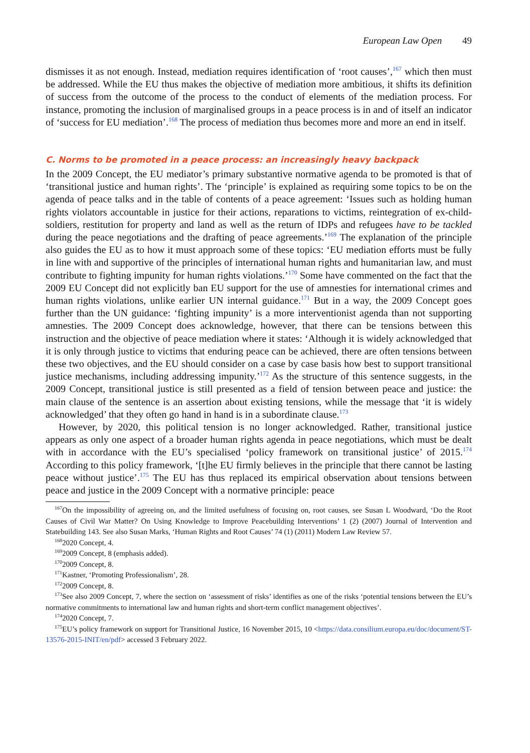European Law Open 49
dismisses it as not enough. Instead, mediation requires identification of ‘root causes’,<sup>167</sup> which then must be addressed. While the EU thus makes the objective of mediation more ambitious, it shifts its definition of success from the outcome of the process to the conduct of elements of the mediation process. For instance, promoting the inclusion of marginalised groups in a peace process is in and of itself an indicator of ‘success for EU mediation’.<sup>168</sup> The process of mediation thus becomes more and more an end in itself.
C. Norms to be promoted in a peace process: an increasingly heavy backpack
In the 2009 Concept, the EU mediator’s primary substantive normative agenda to be promoted is that of ‘transitional justice and human rights’. The ‘principle’ is explained as requiring some topics to be on the agenda of peace talks and in the table of contents of a peace agreement: ‘Issues such as holding human rights violators accountable in justice for their actions, reparations to victims, reintegration of ex-child-soldiers, restitution for property and land as well as the return of IDPs and refugees have to be tackled during the peace negotiations and the drafting of peace agreements.’<sup>169</sup> The explanation of the principle also guides the EU as to how it must approach some of these topics: ‘EU mediation efforts must be fully in line with and supportive of the principles of international human rights and humanitarian law, and must contribute to fighting impunity for human rights violations.’<sup>170</sup> Some have commented on the fact that the 2009 EU Concept did not explicitly ban EU support for the use of amnesties for international crimes and human rights violations, unlike earlier UN internal guidance.<sup>171</sup> But in a way, the 2009 Concept goes further than the UN guidance: ‘fighting impunity’ is a more interventionist agenda than not supporting amnesties. The 2009 Concept does acknowledge, however, that there can be tensions between this instruction and the objective of peace mediation where it states: ‘Although it is widely acknowledged that it is only through justice to victims that enduring peace can be achieved, there are often tensions between these two objectives, and the EU should consider on a case by case basis how best to support transitional justice mechanisms, including addressing impunity.’<sup>172</sup> As the structure of this sentence suggests, in the 2009 Concept, transitional justice is still presented as a field of tension between peace and justice: the main clause of the sentence is an assertion about existing tensions, while the message that ‘it is widely acknowledged’ that they often go hand in hand is in a subordinate clause.<sup>173</sup>
However, by 2020, this political tension is no longer acknowledged. Rather, transitional justice appears as only one aspect of a broader human rights agenda in peace negotiations, which must be dealt with in accordance with the EU’s specialised ‘policy framework on transitional justice’ of 2015.<sup>174</sup> According to this policy framework, ‘[t]he EU firmly believes in the principle that there cannot be lasting peace without justice’.<sup>175</sup> The EU has thus replaced its empirical observation about tensions between peace and justice in the 2009 Concept with a normative principle: peace
<sup>167</sup> On the impossibility of agreeing on, and the limited usefulness of focusing on, root causes, see Susan L Woodward, ‘Do the Root Causes of Civil War Matter? On Using Knowledge to Improve Peacebuilding Interventions’ 1 (2) (2007) Journal of Intervention and Statebuilding 143. See also Susan Marks, ‘Human Rights and Root Causes’ 74 (1) (2011) Modern Law Review 57.
<sup>168</sup> 2020 Concept, 4.
<sup>169</sup> 2009 Concept, 8 (emphasis added).
<sup>170</sup> 2009 Concept, 8.
<sup>171</sup> Kastner, ‘Promoting Professionalism’, 28.
<sup>172</sup> 2009 Concept, 8.
<sup>173</sup> See also 2009 Concept, 7, where the section on ‘assessment of risks’ identifies as one of the risks ‘potential tensions between the EU’s normative commitments to international law and human rights and short-term conflict management objectives’.
<sup>174</sup> 2020 Concept, 7.
<sup>175</sup> EU’s policy framework on support for Transitional Justice, 16 November 2015, 10 <https://data.consilium.europa.eu/doc/document/ST-13576-2015-INIT/en/pdf> accessed 3 February 2022.